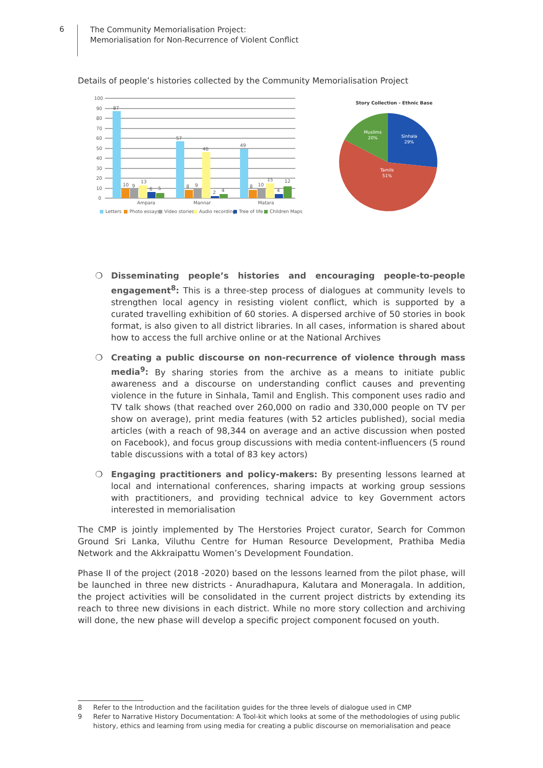6
The Community Memorialisation Project:
Memorialisation for Non-Recurrence of Violent Conflict
Details of people’s histories collected by the Community Memorialisation Project
100
90
80
70
60
50
40
30
20
10
0
87
10
9
13
6
5
57
8
9
46
2
4
49
8
10
15
4
12
Ampara
Mannar
Matara
Letters
Photo essays
Video stories
Audio recording
Tree of life
Children Maps
Story Collection - Ethnic Base
Sinhala
29%
Tamils
51%
Muslims
20%
❍ Disseminating people’s histories and encouraging people-to-people engagement<sup>8</sup>: This is a three-step process of dialogues at community levels to strengthen local agency in resisting violent conflict, which is supported by a curated travelling exhibition of 60 stories. A dispersed archive of 50 stories in book format, is also given to all district libraries. In all cases, information is shared about how to access the full archive online or at the National Archives
❍ Creating a public discourse on non-recurrence of violence through mass media<sup>9</sup>: By sharing stories from the archive as a means to initiate public awareness and a discourse on understanding conflict causes and preventing violence in the future in Sinhala, Tamil and English. This component uses radio and TV talk shows (that reached over 260,000 on radio and 330,000 people on TV per show on average), print media features (with 52 articles published), social media articles (with a reach of 98,344 on average and an active discussion when posted on Facebook), and focus group discussions with media content-influencers (5 round table discussions with a total of 83 key actors)
❍ Engaging practitioners and policy-makers: By presenting lessons learned at local and international conferences, sharing impacts at working group sessions with practitioners, and providing technical advice to key Government actors interested in memorialisation
The CMP is jointly implemented by The Herstories Project curator, Search for Common Ground Sri Lanka, Viluthu Centre for Human Resource Development, Prathiba Media Network and the Akkraipattu Women’s Development Foundation.
Phase II of the project (2018 -2020) based on the lessons learned from the pilot phase, will be launched in three new districts - Anuradhapura, Kalutara and Moneragala. In addition, the project activities will be consolidated in the current project districts by extending its reach to three new divisions in each district. While no more story collection and archiving will done, the new phase will develop a specific project component focused on youth.
8 Refer to the Introduction and the facilitation guides for the three levels of dialogue used in CMP
9 Refer to Narrative History Documentation: A Tool-kit which looks at some of the methodologies of using public history, ethics and learning from using media for creating a public discourse on memorialisation and peace